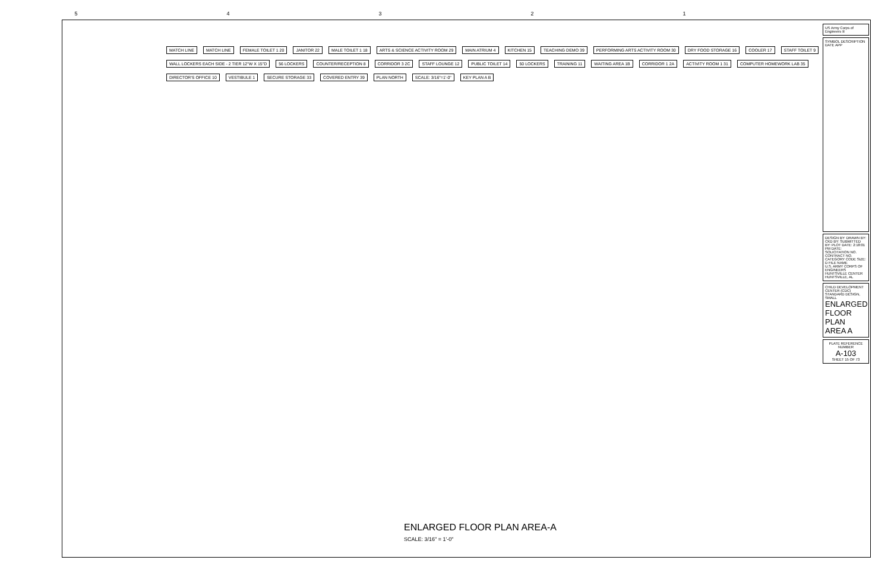5 4 3 2 1
MATCH LINE MATCH LINE FEMALE TOILET 1 20 JANITOR 22 MALE TOILET 1 18 ARTS & SCIENCE ACTIVITY ROOM 29 MAIN ATRIUM 4 KITCHEN 15 TEACHING DEMO 39 PERFORMING ARTS ACTIVITY ROOM 30 DRY FOOD STORAGE 16 COOLER 17 STAFF TOILET 9 WALL LOCKERS EACH SIDE - 2 TIER 12"W X 15"D 56 LOCKERS COUNTER/RECEPTION 8 CORRIDOR 3 2C STAFF LOUNGE 12 PUBLIC TOILET 14 50 LOCKERS TRAINING 11 WAITING AREA 1B CORRIDOR 1 2A ACTIVITY ROOM 1 31 COMPUTER HOMEWORK LAB 35 DIRECTOR'S OFFICE 10 VESTIBULE 1 SECURE STORAGE 33 COVERED ENTRY 39 PLAN NORTH SCALE: 3/16"=1'-0" KEY PLAN A B
ENLARGED FLOOR PLAN AREA-A
SCALE: 3/16" = 1'-0"
US Army Corps of Engineers ®
SYMBOL DESCRIPTION DATE APP
DESIGN BY: DRAWN BY: CKD BY: SUBMITTED BY: PLOT DATE: 2:18:01 PM DATE: SOLICITATION NO. CONTRACT NO. CATEGORY CODE SIZE: D FILE NAME
U.S. ARMY CORPS OF ENGINEERS HUNTSVILLE CENTER HUNTSVILLE, AL
CHILD DEVELOPMENT CENTER (CDC) STANDARD DESIGN, SMALL
ENLARGED FLOOR PLAN AREA A
PLATE REFERENCE NUMBER
A-103
SHEET 15 OF 73